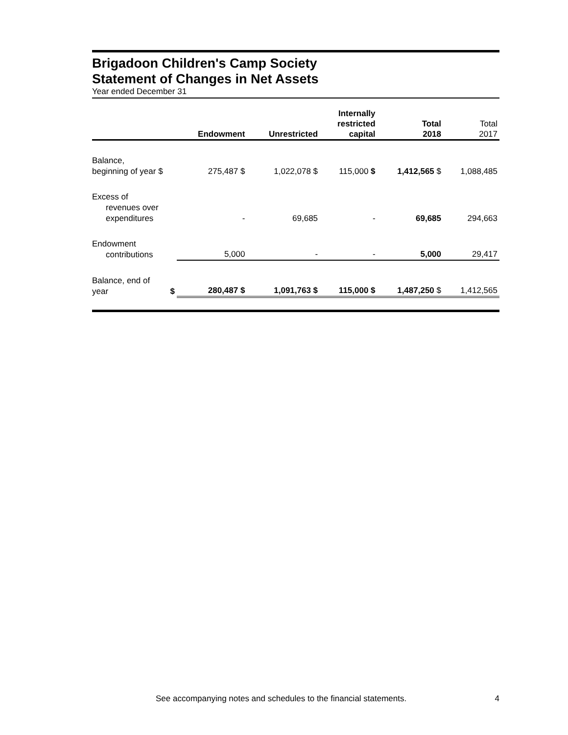Brigadoon Children's Camp Society
Statement of Changes in Net Assets
Year ended December 31
| | Endowment | Unrestricted | Internally restricted capital | Total 2018 | Total 2017 |
| --- | --- | --- | --- | --- | --- |
| Balance, beginning of year $ | 275,487 $ | 1,022,078 $ | 115,000 $ | 1,412,565 $ | 1,088,485 |
| Excess of revenues over expenditures | - | 69,685 | - | 69,685 | 294,663 |
| Endowment contributions | 5,000 | - | - | 5,000 | 29,417 |
| Balance, end of year $ | 280,487 $ | 1,091,763 $ | 115,000 $ | 1,487,250 $ | 1,412,565 |
See accompanying notes and schedules to the financial statements. 4